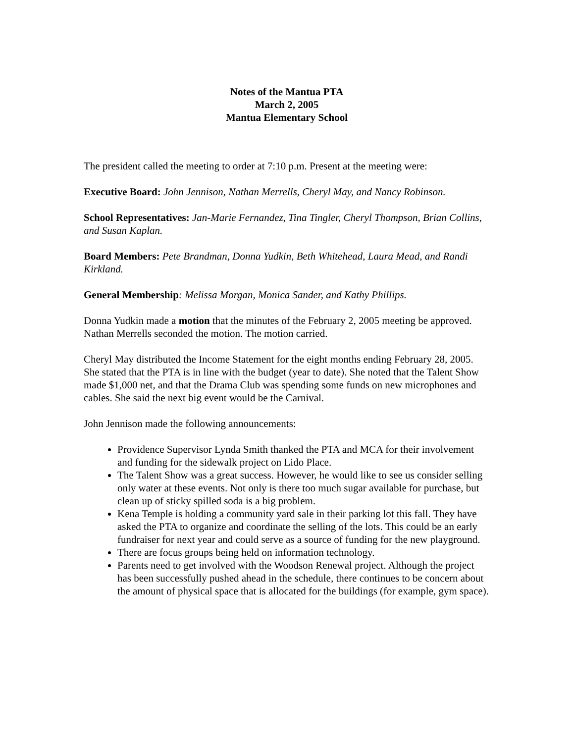Notes of the Mantua PTA
March 2, 2005
Mantua Elementary School
The president called the meeting to order at 7:10 p.m. Present at the meeting were:
Executive Board: John Jennison, Nathan Merrells, Cheryl May, and Nancy Robinson.
School Representatives: Jan-Marie Fernandez, Tina Tingler, Cheryl Thompson, Brian Collins, and Susan Kaplan.
Board Members: Pete Brandman, Donna Yudkin, Beth Whitehead, Laura Mead, and Randi Kirkland.
General Membership: Melissa Morgan, Monica Sander, and Kathy Phillips.
Donna Yudkin made a motion that the minutes of the February 2, 2005 meeting be approved. Nathan Merrells seconded the motion. The motion carried.
Cheryl May distributed the Income Statement for the eight months ending February 28, 2005. She stated that the PTA is in line with the budget (year to date). She noted that the Talent Show made $1,000 net, and that the Drama Club was spending some funds on new microphones and cables. She said the next big event would be the Carnival.
John Jennison made the following announcements:
Providence Supervisor Lynda Smith thanked the PTA and MCA for their involvement and funding for the sidewalk project on Lido Place.
The Talent Show was a great success. However, he would like to see us consider selling only water at these events. Not only is there too much sugar available for purchase, but clean up of sticky spilled soda is a big problem.
Kena Temple is holding a community yard sale in their parking lot this fall. They have asked the PTA to organize and coordinate the selling of the lots. This could be an early fundraiser for next year and could serve as a source of funding for the new playground.
There are focus groups being held on information technology.
Parents need to get involved with the Woodson Renewal project. Although the project has been successfully pushed ahead in the schedule, there continues to be concern about the amount of physical space that is allocated for the buildings (for example, gym space).